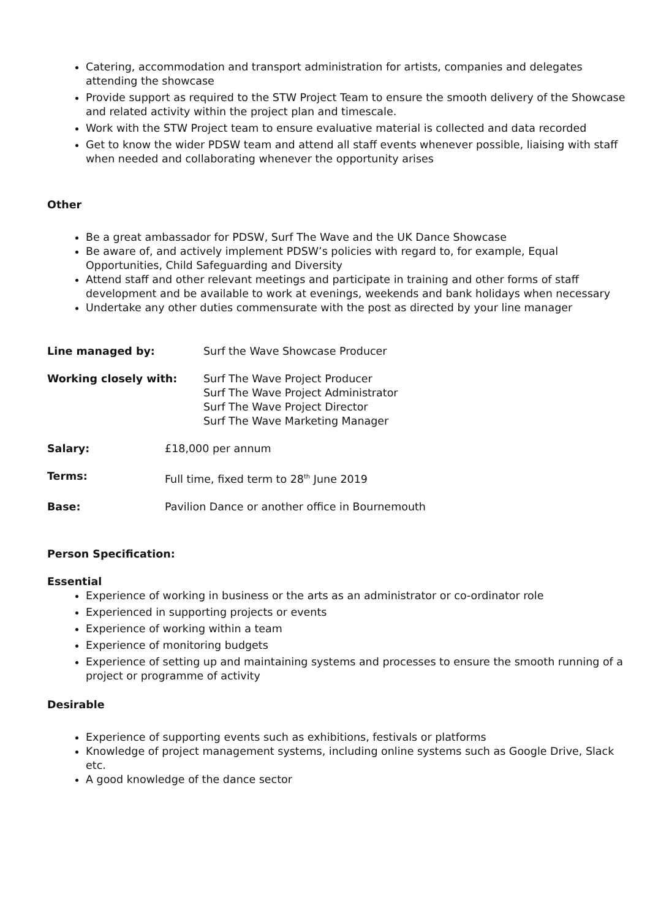Catering, accommodation and transport administration for artists, companies and delegates attending the showcase
Provide support as required to the STW Project Team to ensure the smooth delivery of the Showcase and related activity within the project plan and timescale.
Work with the STW Project team to ensure evaluative material is collected and data recorded
Get to know the wider PDSW team and attend all staff events whenever possible, liaising with staff when needed and collaborating whenever the opportunity arises
Other
Be a great ambassador for PDSW, Surf The Wave and the UK Dance Showcase
Be aware of, and actively implement PDSW’s policies with regard to, for example, Equal Opportunities, Child Safeguarding and Diversity
Attend staff and other relevant meetings and participate in training and other forms of staff development and be available to work at evenings, weekends and bank holidays when necessary
Undertake any other duties commensurate with the post as directed by your line manager
Line managed by: Surf the Wave Showcase Producer
Working closely with: Surf The Wave Project Producer
Surf The Wave Project Administrator
Surf The Wave Project Director
Surf The Wave Marketing Manager
Salary: £18,000 per annum
Terms: Full time, fixed term to 28<sup>th</sup> June 2019
Base: Pavilion Dance or another office in Bournemouth
Person Specification:
Essential
Experience of working in business or the arts as an administrator or co-ordinator role
Experienced in supporting projects or events
Experience of working within a team
Experience of monitoring budgets
Experience of setting up and maintaining systems and processes to ensure the smooth running of a project or programme of activity
Desirable
Experience of supporting events such as exhibitions, festivals or platforms
Knowledge of project management systems, including online systems such as Google Drive, Slack etc.
A good knowledge of the dance sector